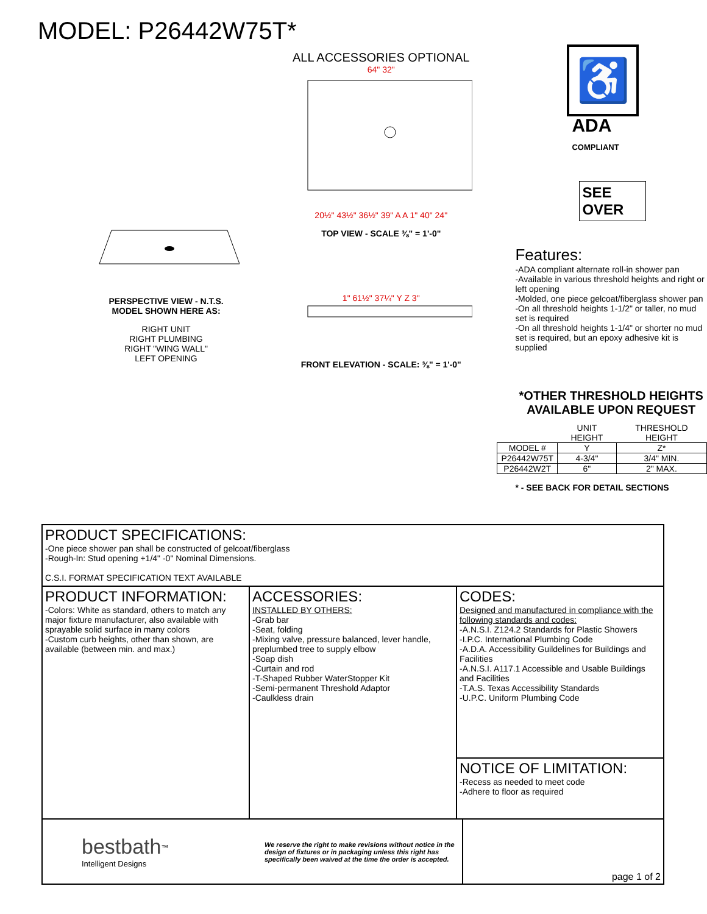MODEL: P26442W75T*
PERSPECTIVE VIEW - N.T.S.
MODEL SHOWN HERE AS:
RIGHT UNIT
RIGHT PLUMBING
RIGHT "WING WALL"
LEFT OPENING
ALL ACCESSORIES OPTIONAL
64" 32"
20½" 43½" 36½" 39" A A 1" 40" 24"
TOP VIEW - SCALE ⅜" = 1'-0"
1" 61½" 37¼" Y Z 3"
FRONT ELEVATION - SCALE: ⅜" = 1'-0"
♿
ADA
COMPLIANT
SEE
OVER
Features:
-ADA compliant alternate roll-in shower pan
-Available in various threshold heights and right or left opening
-Molded, one piece gelcoat/fiberglass shower pan
-On all threshold heights 1-1/2" or taller, no mud set is required
-On all threshold heights 1-1/4" or shorter no mud set is required, but an epoxy adhesive kit is supplied
*OTHER THRESHOLD HEIGHTS AVAILABLE UPON REQUEST
| | UNIT HEIGHT | THRESHOLD HEIGHT |
| --- | --- | --- |
| MODEL # | Y | Z* |
| P26442W75T | 4-3/4" | 3/4" MIN. |
| P26442W2T | 6" | 2" MAX. |
* - SEE BACK FOR DETAIL SECTIONS
PRODUCT SPECIFICATIONS:
-One piece shower pan shall be constructed of gelcoat/fiberglass
-Rough-In: Stud opening +1/4" -0" Nominal Dimensions.
C.S.I. FORMAT SPECIFICATION TEXT AVAILABLE
PRODUCT INFORMATION:
-Colors: White as standard, others to match any major fixture manufacturer, also available with sprayable solid surface in many colors
-Custom curb heights, other than shown, are available (between min. and max.)
ACCESSORIES:
INSTALLED BY OTHERS:
-Grab bar
-Seat, folding
-Mixing valve, pressure balanced, lever handle, preplumbed tree to supply elbow
-Soap dish
-Curtain and rod
-T-Shaped Rubber WaterStopper Kit
-Semi-permanent Threshold Adaptor
-Caulkless drain
CODES:
Designed and manufactured in compliance with the following standards and codes:
-A.N.S.I. Z124.2 Standards for Plastic Showers
-I.P.C. International Plumbing Code
-A.D.A. Accessibility Guildelines for Buildings and Facilities
-A.N.S.I. A117.1 Accessible and Usable Buildings and Facilities
-T.A.S. Texas Accessibility Standards
-U.P.C. Uniform Plumbing Code
NOTICE OF LIMITATION:
-Recess as needed to meet code
-Adhere to floor as required
bestbath<sup>™</sup>
Intelligent Designs
We reserve the right to make revisions without notice in the design of fixtures or in packaging unless this right has specifically been waived at the time the order is accepted.
page 1 of 2